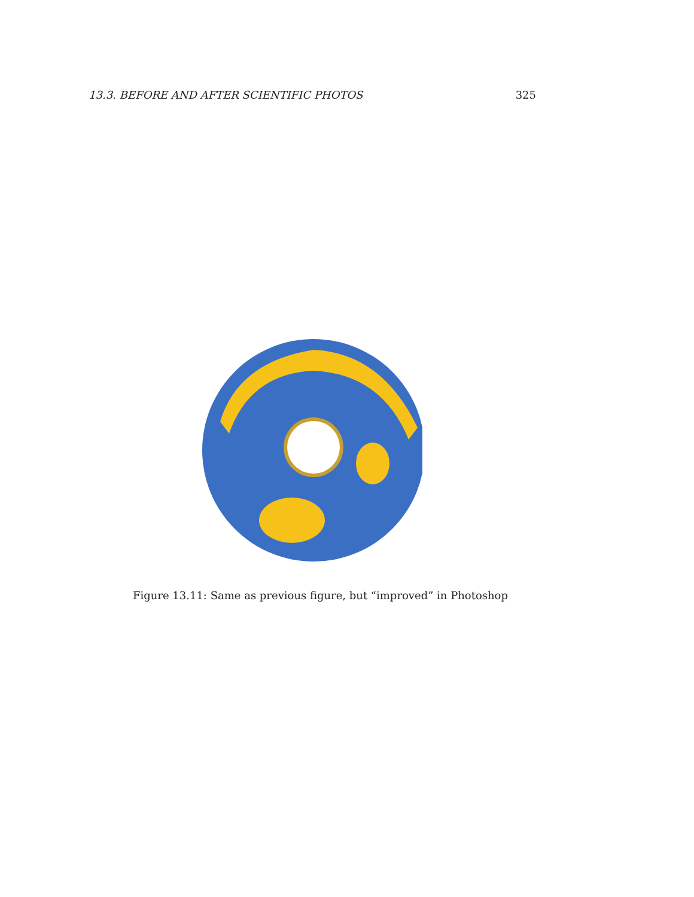13.3. BEFORE AND AFTER SCIENTIFIC PHOTOS 325
Figure 13.11: Same as previous figure, but “improved” in Photoshop